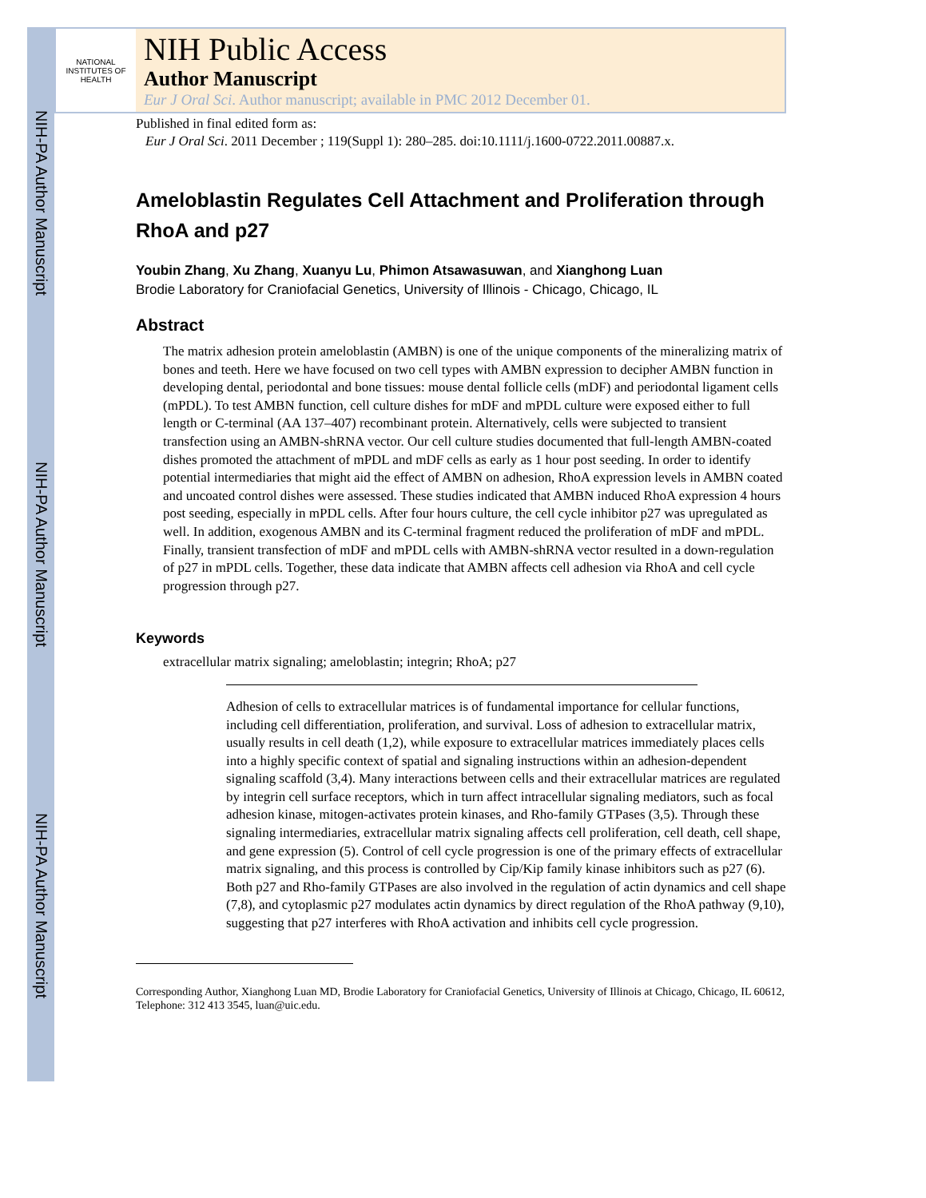NIH-PA Author Manuscript
NIH-PA Author Manuscript
NIH-PA Author Manuscript
NATIONAL INSTITUTES OF HEALTH
NIH Public Access
Author Manuscript
Eur J Oral Sci. Author manuscript; available in PMC 2012 December 01.
Published in final edited form as:
Eur J Oral Sci. 2011 December ; 119(Suppl 1): 280–285. doi:10.1111/j.1600-0722.2011.00887.x.
Ameloblastin Regulates Cell Attachment and Proliferation through RhoA and p27
Youbin Zhang, Xu Zhang, Xuanyu Lu, Phimon Atsawasuwan, and Xianghong Luan
Brodie Laboratory for Craniofacial Genetics, University of Illinois - Chicago, Chicago, IL
Abstract
The matrix adhesion protein ameloblastin (AMBN) is one of the unique components of the mineralizing matrix of bones and teeth. Here we have focused on two cell types with AMBN expression to decipher AMBN function in developing dental, periodontal and bone tissues: mouse dental follicle cells (mDF) and periodontal ligament cells (mPDL). To test AMBN function, cell culture dishes for mDF and mPDL culture were exposed either to full length or C-terminal (AA 137–407) recombinant protein. Alternatively, cells were subjected to transient transfection using an AMBN-shRNA vector. Our cell culture studies documented that full-length AMBN-coated dishes promoted the attachment of mPDL and mDF cells as early as 1 hour post seeding. In order to identify potential intermediaries that might aid the effect of AMBN on adhesion, RhoA expression levels in AMBN coated and uncoated control dishes were assessed. These studies indicated that AMBN induced RhoA expression 4 hours post seeding, especially in mPDL cells. After four hours culture, the cell cycle inhibitor p27 was upregulated as well. In addition, exogenous AMBN and its C-terminal fragment reduced the proliferation of mDF and mPDL. Finally, transient transfection of mDF and mPDL cells with AMBN-shRNA vector resulted in a down-regulation of p27 in mPDL cells. Together, these data indicate that AMBN affects cell adhesion via RhoA and cell cycle progression through p27.
Keywords
extracellular matrix signaling; ameloblastin; integrin; RhoA; p27
Adhesion of cells to extracellular matrices is of fundamental importance for cellular functions, including cell differentiation, proliferation, and survival. Loss of adhesion to extracellular matrix, usually results in cell death (1,2), while exposure to extracellular matrices immediately places cells into a highly specific context of spatial and signaling instructions within an adhesion-dependent signaling scaffold (3,4). Many interactions between cells and their extracellular matrices are regulated by integrin cell surface receptors, which in turn affect intracellular signaling mediators, such as focal adhesion kinase, mitogen-activates protein kinases, and Rho-family GTPases (3,5). Through these signaling intermediaries, extracellular matrix signaling affects cell proliferation, cell death, cell shape, and gene expression (5). Control of cell cycle progression is one of the primary effects of extracellular matrix signaling, and this process is controlled by Cip/Kip family kinase inhibitors such as p27 (6). Both p27 and Rho-family GTPases are also involved in the regulation of actin dynamics and cell shape (7,8), and cytoplasmic p27 modulates actin dynamics by direct regulation of the RhoA pathway (9,10), suggesting that p27 interferes with RhoA activation and inhibits cell cycle progression.
Corresponding Author, Xianghong Luan MD, Brodie Laboratory for Craniofacial Genetics, University of Illinois at Chicago, Chicago, IL 60612, Telephone: 312 413 3545, luan@uic.edu.